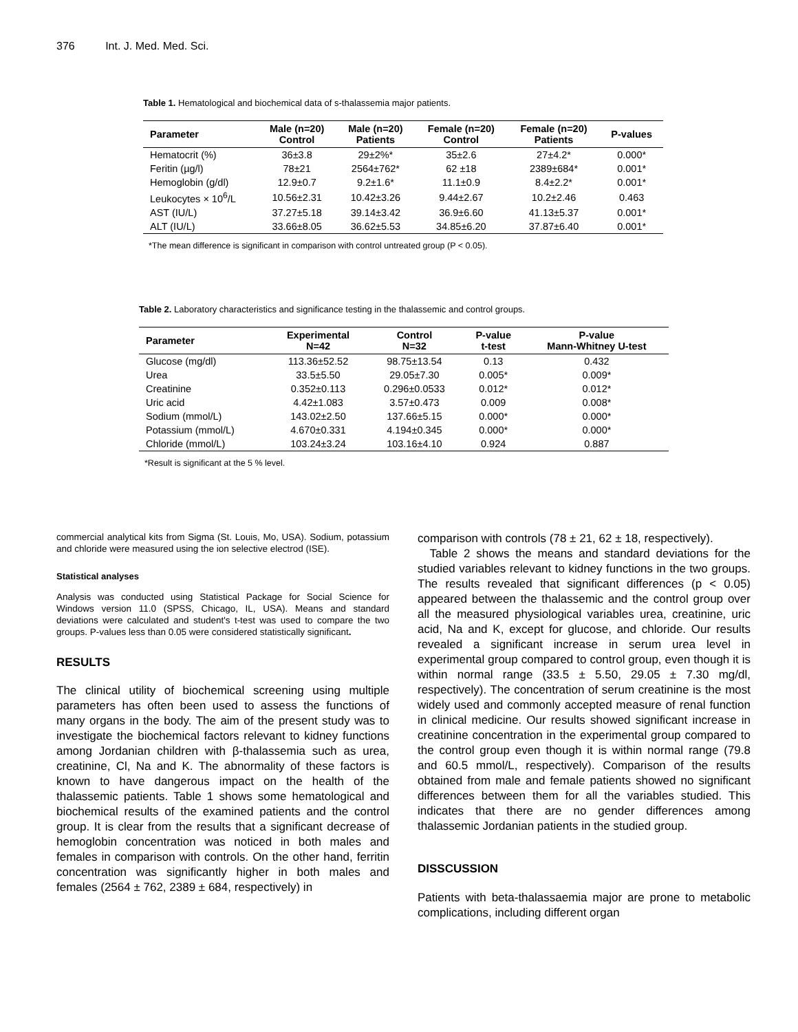376 Int. J. Med. Med. Sci.
Table 1. Hematological and biochemical data of s-thalassemia major patients.
| Parameter | Male (n=20) Control | Male (n=20) Patients | Female (n=20) Control | Female (n=20) Patients | P-values |
| --- | --- | --- | --- | --- | --- |
| Hematocrit (%) | 36±3.8 | 29±2%* | 35±2.6 | 27±4.2* | 0.000* |
| Feritin (µg/l) | 78±21 | 2564±762* | 62 ±18 | 2389±684* | 0.001* |
| Hemoglobin (g/dl) | 12.9±0.7 | 9.2±1.6* | 11.1±0.9 | 8.4±2.2* | 0.001* |
| Leukocytes × 10<sup>6</sup>/L | 10.56±2.31 | 10.42±3.26 | 9.44±2.67 | 10.2±2.46 | 0.463 |
| AST (IU/L) | 37.27±5.18 | 39.14±3.42 | 36.9±6.60 | 41.13±5.37 | 0.001* |
| ALT (IU/L) | 33.66±8.05 | 36.62±5.53 | 34.85±6.20 | 37.87±6.40 | 0.001* |
*The mean difference is significant in comparison with control untreated group (P < 0.05).
Table 2. Laboratory characteristics and significance testing in the thalassemic and control groups.
| Parameter | Experimental N=42 | Control N=32 | P-value t-test | P-value Mann-Whitney U-test |
| --- | --- | --- | --- | --- |
| Glucose (mg/dl) | 113.36±52.52 | 98.75±13.54 | 0.13 | 0.432 |
| Urea | 33.5±5.50 | 29.05±7.30 | 0.005* | 0.009* |
| Creatinine | 0.352±0.113 | 0.296±0.0533 | 0.012* | 0.012* |
| Uric acid | 4.42±1.083 | 3.57±0.473 | 0.009 | 0.008* |
| Sodium (mmol/L) | 143.02±2.50 | 137.66±5.15 | 0.000* | 0.000* |
| Potassium (mmol/L) | 4.670±0.331 | 4.194±0.345 | 0.000* | 0.000* |
| Chloride (mmol/L) | 103.24±3.24 | 103.16±4.10 | 0.924 | 0.887 |
*Result is significant at the 5 % level.
commercial analytical kits from Sigma (St. Louis, Mo, USA). Sodium, potassium and chloride were measured using the ion selective electrod (ISE).
Statistical analyses
Analysis was conducted using Statistical Package for Social Science for Windows version 11.0 (SPSS, Chicago, IL, USA). Means and standard deviations were calculated and student's t-test was used to compare the two groups. P-values less than 0.05 were considered statistically significant.
RESULTS
The clinical utility of biochemical screening using multiple parameters has often been used to assess the functions of many organs in the body. The aim of the present study was to investigate the biochemical factors relevant to kidney functions among Jordanian children with β-thalassemia such as urea, creatinine, Cl, Na and K. The abnormality of these factors is known to have dangerous impact on the health of the thalassemic patients. Table 1 shows some hematological and biochemical results of the examined patients and the control group. It is clear from the results that a significant decrease of hemoglobin concentration was noticed in both males and females in comparison with controls. On the other hand, ferritin concentration was significantly higher in both males and females (2564 ± 762, 2389 ± 684, respectively) in
comparison with controls (78 ± 21, 62 ± 18, respectively).
Table 2 shows the means and standard deviations for the studied variables relevant to kidney functions in the two groups. The results revealed that significant differences (p < 0.05) appeared between the thalassemic and the control group over all the measured physiological variables urea, creatinine, uric acid, Na and K, except for glucose, and chloride. Our results revealed a significant increase in serum urea level in experimental group compared to control group, even though it is within normal range (33.5 ± 5.50, 29.05 ± 7.30 mg/dl, respectively). The concentration of serum creatinine is the most widely used and commonly accepted measure of renal function in clinical medicine. Our results showed significant increase in creatinine concentration in the experimental group compared to the control group even though it is within normal range (79.8 and 60.5 mmol/L, respectively). Comparison of the results obtained from male and female patients showed no significant differences between them for all the variables studied. This indicates that there are no gender differences among thalassemic Jordanian patients in the studied group.
DISSCUSSION
Patients with beta-thalassaemia major are prone to metabolic complications, including different organ